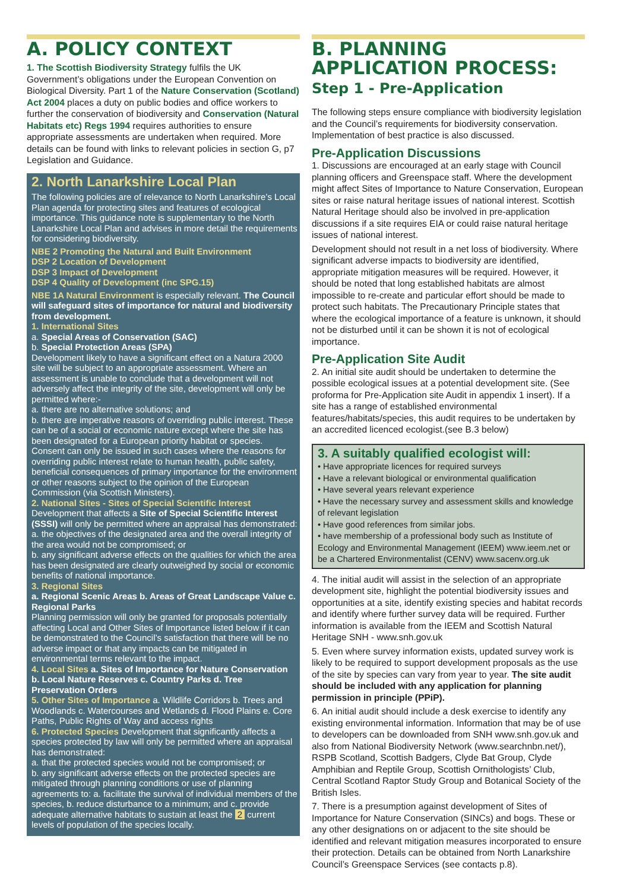A. POLICY CONTEXT
1. The Scottish Biodiversity Strategy fulfils the UK Government’s obligations under the European Convention on Biological Diversity. Part 1 of the Nature Conservation (Scotland) Act 2004 places a duty on public bodies and office workers to further the conservation of biodiversity and Conservation (Natural Habitats etc) Regs 1994 requires authorities to ensure appropriate assessments are undertaken when required. More details can be found with links to relevant policies in section G, p7 Legislation and Guidance.
2. North Lanarkshire Local Plan
The following policies are of relevance to North Lanarkshire’s Local Plan agenda for protecting sites and features of ecological importance. This guidance note is supplementary to the North Lanarkshire Local Plan and advises in more detail the requirements for considering biodiversity.
NBE 2 Promoting the Natural and Built Environment
DSP 2 Location of Development
DSP 3 Impact of Development
DSP 4 Quality of Development (inc SPG.15)
NBE 1A Natural Environment is especially relevant. The Council will safeguard sites of importance for natural and biodiversity from development.
1. International Sites
a. Special Areas of Conservation (SAC)
b. Special Protection Areas (SPA)
Development likely to have a significant effect on a Natura 2000 site will be subject to an appropriate assessment. Where an assessment is unable to conclude that a development will not adversely affect the integrity of the site, development will only be permitted where:-
a. there are no alternative solutions; and
b. there are imperative reasons of overriding public interest. These can be of a social or economic nature except where the site has been designated for a European priority habitat or species. Consent can only be issued in such cases where the reasons for overriding public interest relate to human health, public safety, beneficial consequences of primary importance for the environment or other reasons subject to the opinion of the European Commission (via Scottish Ministers).
2. National Sites - Sites of Special Scientific Interest
Development that affects a Site of Special Scientific Interest (SSSI) will only be permitted where an appraisal has demonstrated:
a. the objectives of the designated area and the overall integrity of the area would not be compromised; or
b. any significant adverse effects on the qualities for which the area has been designated are clearly outweighed by social or economic benefits of national importance.
3. Regional Sites
a. Regional Scenic Areas b. Areas of Great Landscape Value c. Regional Parks
Planning permission will only be granted for proposals potentially affecting Local and Other Sites of Importance listed below if it can be demonstrated to the Council’s satisfaction that there will be no adverse impact or that any impacts can be mitigated in environmental terms relevant to the impact.
4. Local Sites a. Sites of Importance for Nature Conservation b. Local Nature Reserves c. Country Parks d. Tree Preservation Orders
5. Other Sites of Importance a. Wildlife Corridors b. Trees and Woodlands c. Watercourses and Wetlands d. Flood Plains e. Core Paths, Public Rights of Way and access rights
6. Protected Species Development that significantly affects a species protected by law will only be permitted where an appraisal has demonstrated:
a. that the protected species would not be compromised; or
b. any significant adverse effects on the protected species are mitigated through planning conditions or use of planning agreements to: a. facilitate the survival of individual members of the species, b. reduce disturbance to a minimum; and c. provide adequate alternative habitats to sustain at least the 2 current levels of population of the species locally.
B. PLANNING APPLICATION PROCESS:
Step 1 - Pre-Application
The following steps ensure compliance with biodiversity legislation and the Council’s requirements for biodiversity conservation. Implementation of best practice is also discussed.
Pre-Application Discussions
1. Discussions are encouraged at an early stage with Council planning officers and Greenspace staff. Where the development might affect Sites of Importance to Nature Conservation, European sites or raise natural heritage issues of national interest. Scottish Natural Heritage should also be involved in pre-application discussions if a site requires EIA or could raise natural heritage issues of national interest.
Development should not result in a net loss of biodiversity. Where significant adverse impacts to biodiversity are identified, appropriate mitigation measures will be required. However, it should be noted that long established habitats are almost impossible to re-create and particular effort should be made to protect such habitats. The Precautionary Principle states that where the ecological importance of a feature is unknown, it should not be disturbed until it can be shown it is not of ecological importance.
Pre-Application Site Audit
2. An initial site audit should be undertaken to determine the possible ecological issues at a potential development site. (See proforma for Pre-Application site Audit in appendix 1 insert). If a site has a range of established environmental features/habitats/species, this audit requires to be undertaken by an accredited licenced ecologist.(see B.3 below)
3. A suitably qualified ecologist will:
• Have appropriate licences for required surveys
• Have a relevant biological or environmental qualification
• Have several years relevant experience
• Have the necessary survey and assessment skills and knowledge of relevant legislation
• Have good references from similar jobs.
• have membership of a professional body such as Institute of Ecology and Environmental Management (IEEM) www.ieem.net or be a Chartered Environmentalist (CENV) www.sacenv.org.uk
4. The initial audit will assist in the selection of an appropriate development site, highlight the potential biodiversity issues and opportunities at a site, identify existing species and habitat records and identify where further survey data will be required. Further information is available from the IEEM and Scottish Natural Heritage SNH - www.snh.gov.uk
5. Even where survey information exists, updated survey work is likely to be required to support development proposals as the use of the site by species can vary from year to year. The site audit should be included with any application for planning permission in principle (PPiP).
6. An initial audit should include a desk exercise to identify any existing environmental information. Information that may be of use to developers can be downloaded from SNH www.snh.gov.uk and also from National Biodiversity Network (www.searchnbn.net/), RSPB Scotland, Scottish Badgers, Clyde Bat Group, Clyde Amphibian and Reptile Group, Scottish Ornithologists’ Club, Central Scotland Raptor Study Group and Botanical Society of the British Isles.
7. There is a presumption against development of Sites of Importance for Nature Conservation (SINCs) and bogs. These or any other designations on or adjacent to the site should be identified and relevant mitigation measures incorporated to ensure their protection. Details can be obtained from North Lanarkshire Council’s Greenspace Services (see contacts p.8).